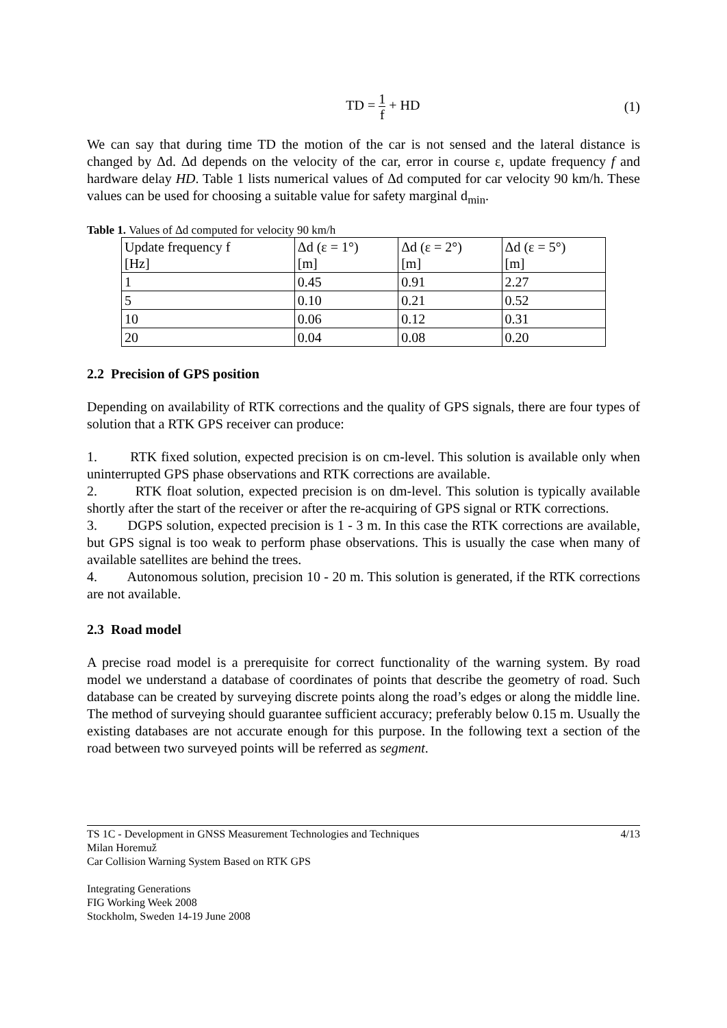TD = 1 f + HD (1)
We can say that during time TD the motion of the car is not sensed and the lateral distance is changed by Δd. Δd depends on the velocity of the car, error in course ε, update frequency f and hardware delay HD. Table 1 lists numerical values of Δd computed for car velocity 90 km/h. These values can be used for choosing a suitable value for safety marginal d<sub>min</sub>.
Table 1. Values of Δd computed for velocity 90 km/h
| Update frequency f [Hz] | Δd (ε = 1°) [m] | Δd (ε = 2°) [m] | Δd (ε = 5°) [m] |
| 1 | 0.45 | 0.91 | 2.27 |
| 5 | 0.10 | 0.21 | 0.52 |
| 10 | 0.06 | 0.12 | 0.31 |
| 20 | 0.04 | 0.08 | 0.20 |
2.2 Precision of GPS position
Depending on availability of RTK corrections and the quality of GPS signals, there are four types of solution that a RTK GPS receiver can produce:
1. RTK fixed solution, expected precision is on cm-level. This solution is available only when uninterrupted GPS phase observations and RTK corrections are available.
2. RTK float solution, expected precision is on dm-level. This solution is typically available shortly after the start of the receiver or after the re-acquiring of GPS signal or RTK corrections.
3. DGPS solution, expected precision is 1 - 3 m. In this case the RTK corrections are available, but GPS signal is too weak to perform phase observations. This is usually the case when many of available satellites are behind the trees.
4. Autonomous solution, precision 10 - 20 m. This solution is generated, if the RTK corrections are not available.
2.3 Road model
A precise road model is a prerequisite for correct functionality of the warning system. By road model we understand a database of coordinates of points that describe the geometry of road. Such database can be created by surveying discrete points along the road’s edges or along the middle line. The method of surveying should guarantee sufficient accuracy; preferably below 0.15 m. Usually the existing databases are not accurate enough for this purpose. In the following text a section of the road between two surveyed points will be referred as segment.
TS 1C - Development in GNSS Measurement Technologies and Techniques
Milan Horemuž
Car Collision Warning System Based on RTK GPS
4/13
Integrating Generations
FIG Working Week 2008
Stockholm, Sweden 14-19 June 2008